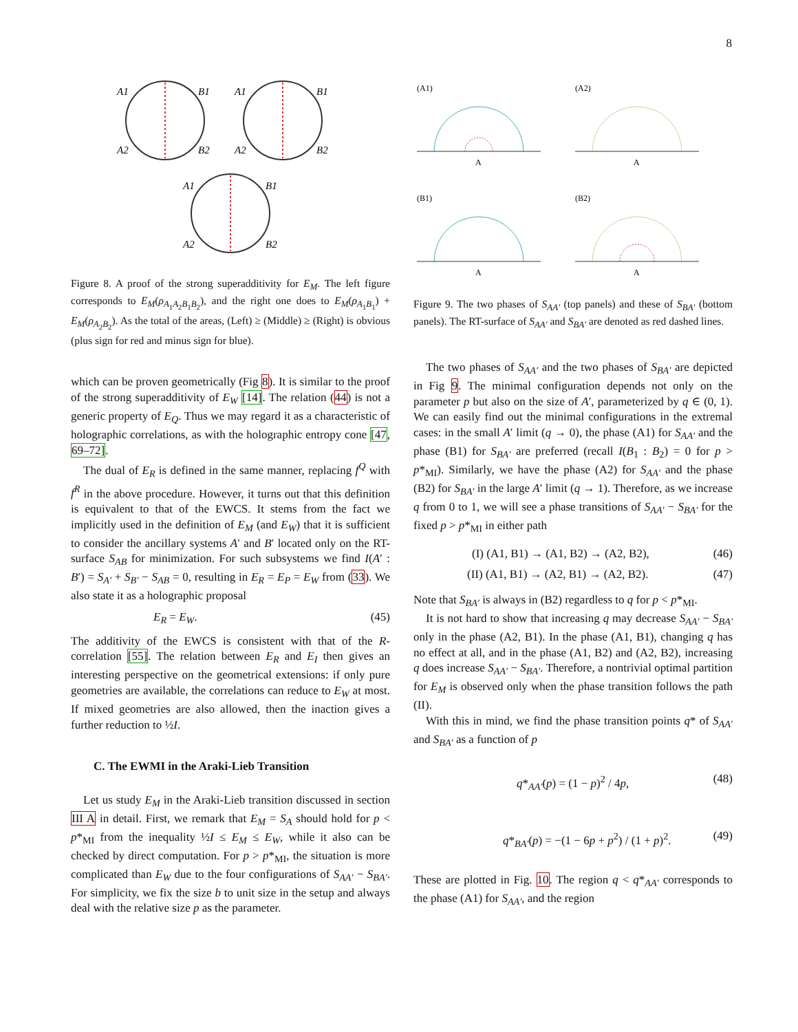8
A1
B1
A2
B2
A1
B1
A2
B2
A1
B1
A2
B2
Figure 8. A proof of the strong superadditivity for E<sub>M</sub>. The left figure corresponds to E<sub>M</sub>(ρ<sub>A<sub>1</sub>A<sub>2</sub>B<sub>1</sub>B<sub>2</sub></sub>), and the right one does to E<sub>M</sub>(ρ<sub>A<sub>1</sub>B<sub>1</sub></sub>) + E<sub>M</sub>(ρ<sub>A<sub>2</sub>B<sub>2</sub></sub>). As the total of the areas, (Left) ≥ (Middle) ≥ (Right) is obvious (plus sign for red and minus sign for blue).
which can be proven geometrically (Fig 8). It is similar to the proof of the strong superadditivity of E<sub>W</sub> [14]. The relation (44) is not a generic property of E<sub>Q</sub>. Thus we may regard it as a characteristic of holographic correlations, as with the holographic entropy cone [47, 69–72].
The dual of E<sub>R</sub> is defined in the same manner, replacing f<sup>Q</sup> with f<sup>R</sup> in the above procedure. However, it turns out that this definition is equivalent to that of the EWCS. It stems from the fact we implicitly used in the definition of E<sub>M</sub> (and E<sub>W</sub>) that it is sufficient to consider the ancillary systems A′ and B′ located only on the RT-surface S<sub>AB</sub> for minimization. For such subsystems we find I(A′ : B′) = S<sub>A′</sub> + S<sub>B′</sub> − S<sub>AB</sub> = 0, resulting in E<sub>R</sub> = E<sub>P</sub> = E<sub>W</sub> from (33). We also state it as a holographic proposal
E<sub>R</sub> = E<sub>W</sub>. (45)
The additivity of the EWCS is consistent with that of the R-correlation [55]. The relation between E<sub>R</sub> and E<sub>I</sub> then gives an interesting perspective on the geometrical extensions: if only pure geometries are available, the correlations can reduce to E<sub>W</sub> at most. If mixed geometries are also allowed, then the inaction gives a further reduction to ½I.
C. The EWMI in the Araki-Lieb Transition
Let us study E<sub>M</sub> in the Araki-Lieb transition discussed in section III A in detail. First, we remark that E<sub>M</sub> = S<sub>A</sub> should hold for p < p*<sub>MI</sub> from the inequality ½I ≤ E<sub>M</sub> ≤ E<sub>W</sub>, while it also can be checked by direct computation. For p > p*<sub>MI</sub>, the situation is more complicated than E<sub>W</sub> due to the four configurations of S<sub>AA′</sub> − S<sub>BA′</sub>. For simplicity, we fix the size b to unit size in the setup and always deal with the relative size p as the parameter.
(A1)
(A2)
(B1)
(B2)
A
A
A
A
Figure 9. The two phases of S<sub>AA′</sub> (top panels) and these of S<sub>BA′</sub> (bottom panels). The RT-surface of S<sub>AA′</sub> and S<sub>BA′</sub> are denoted as red dashed lines.
The two phases of S<sub>AA′</sub> and the two phases of S<sub>BA′</sub> are depicted in Fig 9. The minimal configuration depends not only on the parameter p but also on the size of A′, parameterized by q ∈ (0, 1). We can easily find out the minimal configurations in the extremal cases: in the small A′ limit (q → 0), the phase (A1) for S<sub>AA′</sub> and the phase (B1) for S<sub>BA′</sub> are preferred (recall I(B<sub>1</sub> : B<sub>2</sub>) = 0 for p > p*<sub>MI</sub>). Similarly, we have the phase (A2) for S<sub>AA′</sub> and the phase (B2) for S<sub>BA′</sub> in the large A′ limit (q → 1). Therefore, as we increase q from 0 to 1, we will see a phase transitions of S<sub>AA′</sub> − S<sub>BA′</sub> for the fixed p > p*<sub>MI</sub> in either path
(I) (A1, B1) → (A1, B2) → (A2, B2), (46)
(II) (A1, B1) → (A2, B1) → (A2, B2). (47)
Note that S<sub>BA′</sub> is always in (B2) regardless to q for p < p*<sub>MI</sub>.
It is not hard to show that increasing q may decrease S<sub>AA′</sub> − S<sub>BA′</sub> only in the phase (A2, B1). In the phase (A1, B1), changing q has no effect at all, and in the phase (A1, B2) and (A2, B2), increasing q does increase S<sub>AA′</sub> − S<sub>BA′</sub>. Therefore, a nontrivial optimal partition for E<sub>M</sub> is observed only when the phase transition follows the path (II).
With this in mind, we find the phase transition points q* of S<sub>AA′</sub> and S<sub>BA′</sub> as a function of p
q*<sub>AA′</sub>(p) = (1 − p)<sup>2</sup> / 4p, (48)
q*<sub>BA′</sub>(p) = −(1 − 6p + p<sup>2</sup>) / (1 + p)<sup>2</sup>. (49)
These are plotted in Fig. 10. The region q < q*<sub>AA′</sub> corresponds to the phase (A1) for S<sub>AA′</sub>, and the region